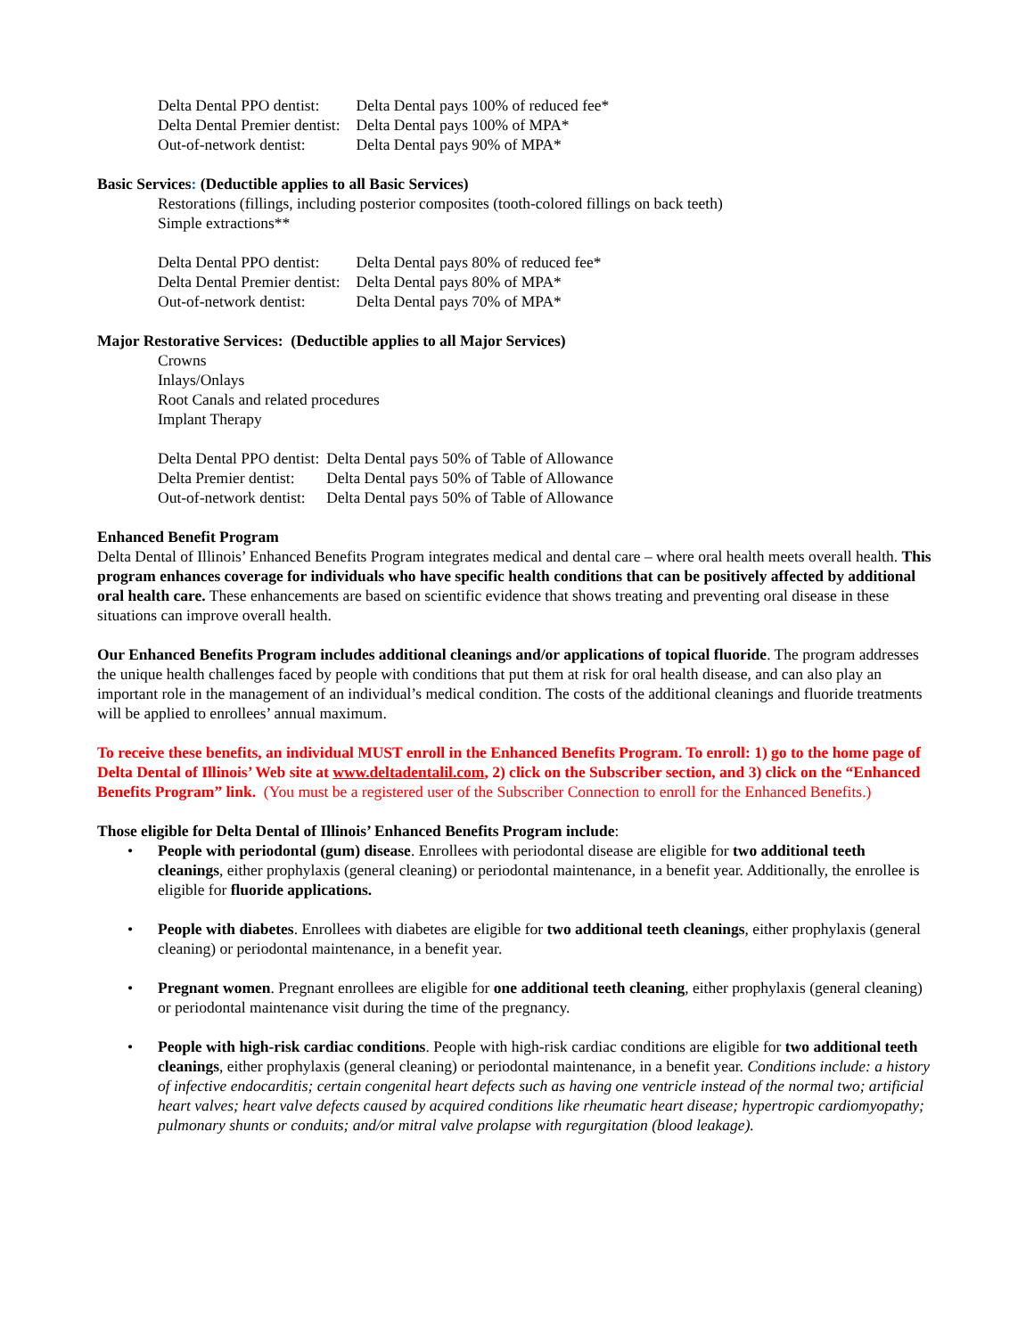| Delta Dental PPO dentist: | Delta Dental pays 100% of reduced fee* |
| Delta Dental Premier dentist: | Delta Dental pays 100% of MPA* |
| Out-of-network dentist: | Delta Dental pays 90% of MPA* |
Basic Services: (Deductible applies to all Basic Services)
Restorations (fillings, including posterior composites (tooth-colored fillings on back teeth)
Simple extractions**
| Delta Dental PPO dentist: | Delta Dental pays 80% of reduced fee* |
| Delta Dental Premier dentist: | Delta Dental pays 80% of MPA* |
| Out-of-network dentist: | Delta Dental pays 70% of MPA* |
Major Restorative Services: (Deductible applies to all Major Services)
Crowns
Inlays/Onlays
Root Canals and related procedures
Implant Therapy
| Delta Dental PPO dentist: | Delta Dental pays 50% of Table of Allowance |
| Delta Premier dentist: | Delta Dental pays 50% of Table of Allowance |
| Out-of-network dentist: | Delta Dental pays 50% of Table of Allowance |
Enhanced Benefit Program
Delta Dental of Illinois’ Enhanced Benefits Program integrates medical and dental care – where oral health meets overall health. This program enhances coverage for individuals who have specific health conditions that can be positively affected by additional oral health care. These enhancements are based on scientific evidence that shows treating and preventing oral disease in these situations can improve overall health.
Our Enhanced Benefits Program includes additional cleanings and/or applications of topical fluoride. The program addresses the unique health challenges faced by people with conditions that put them at risk for oral health disease, and can also play an important role in the management of an individual’s medical condition. The costs of the additional cleanings and fluoride treatments will be applied to enrollees’ annual maximum.
To receive these benefits, an individual MUST enroll in the Enhanced Benefits Program. To enroll: 1) go to the home page of Delta Dental of Illinois’ Web site at www.deltadentalil.com, 2) click on the Subscriber section, and 3) click on the “Enhanced Benefits Program” link. (You must be a registered user of the Subscriber Connection to enroll for the Enhanced Benefits.)
Those eligible for Delta Dental of Illinois’ Enhanced Benefits Program include:
• People with periodontal (gum) disease. Enrollees with periodontal disease are eligible for two additional teeth cleanings, either prophylaxis (general cleaning) or periodontal maintenance, in a benefit year. Additionally, the enrollee is eligible for fluoride applications.
• People with diabetes. Enrollees with diabetes are eligible for two additional teeth cleanings, either prophylaxis (general cleaning) or periodontal maintenance, in a benefit year.
• Pregnant women. Pregnant enrollees are eligible for one additional teeth cleaning, either prophylaxis (general cleaning) or periodontal maintenance visit during the time of the pregnancy.
• People with high-risk cardiac conditions. People with high-risk cardiac conditions are eligible for two additional teeth cleanings, either prophylaxis (general cleaning) or periodontal maintenance, in a benefit year. Conditions include: a history of infective endocarditis; certain congenital heart defects such as having one ventricle instead of the normal two; artificial heart valves; heart valve defects caused by acquired conditions like rheumatic heart disease; hypertropic cardiomyopathy; pulmonary shunts or conduits; and/or mitral valve prolapse with regurgitation (blood leakage).